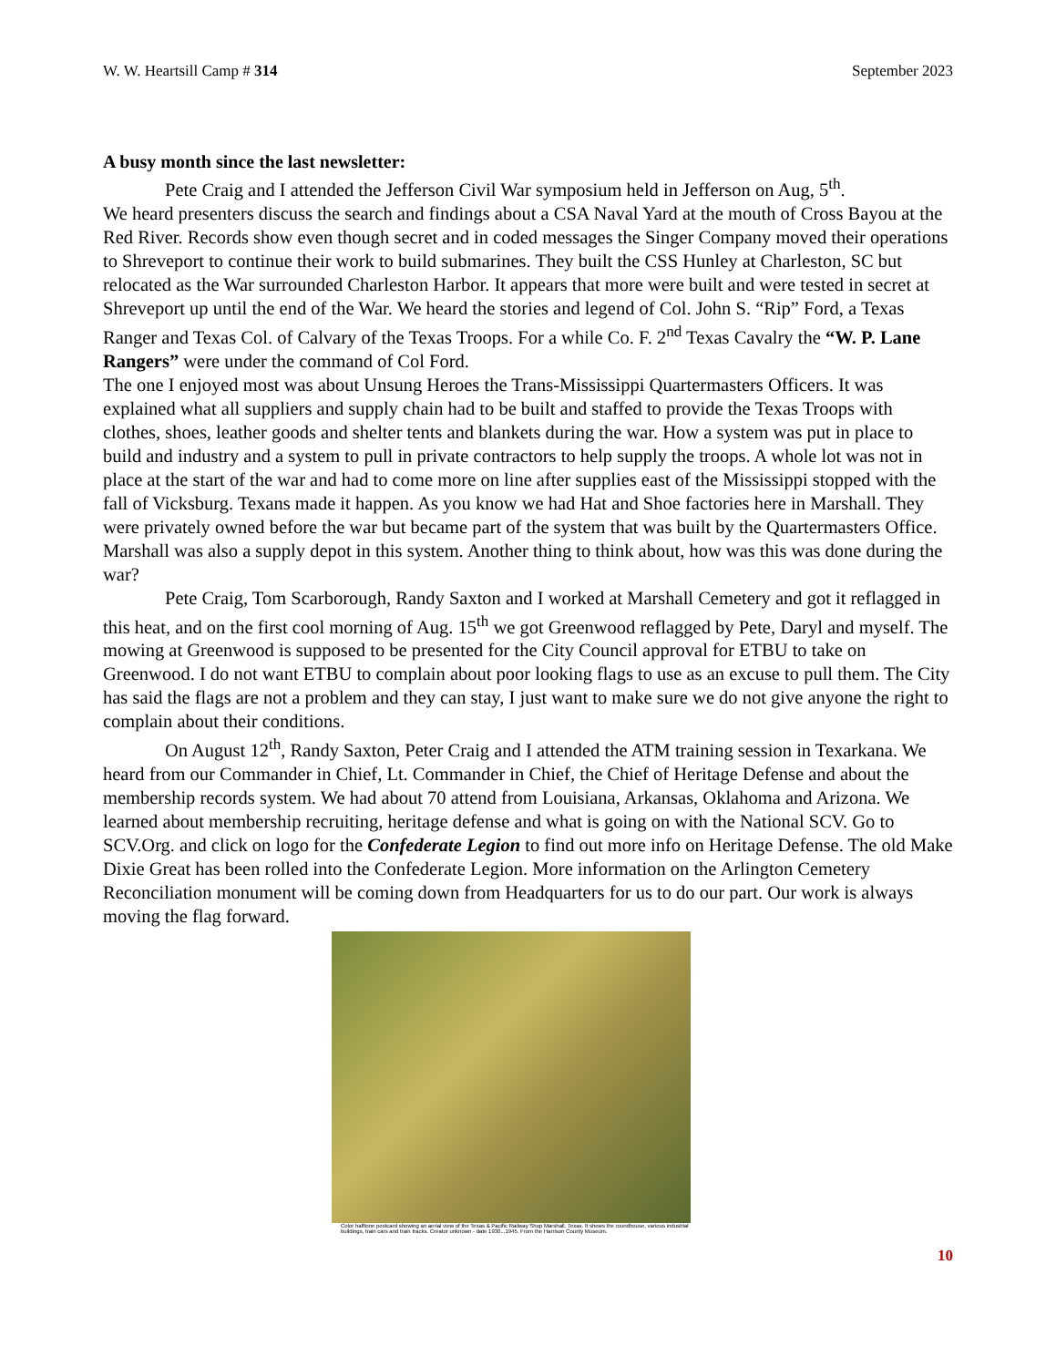W. W. Heartsill Camp # 314 September 2023
A busy month since the last newsletter:
Pete Craig and I attended the Jefferson Civil War symposium held in Jefferson on Aug, 5<sup>th</sup>.
We heard presenters discuss the search and findings about a CSA Naval Yard at the mouth of Cross Bayou at the Red River. Records show even though secret and in coded messages the Singer Company moved their operations to Shreveport to continue their work to build submarines. They built the CSS Hunley at Charleston, SC but relocated as the War surrounded Charleston Harbor. It appears that more were built and were tested in secret at Shreveport up until the end of the War. We heard the stories and legend of Col. John S. “Rip” Ford, a Texas Ranger and Texas Col. of Calvary of the Texas Troops. For a while Co. F. 2<sup>nd</sup> Texas Cavalry the “W. P. Lane Rangers” were under the command of Col Ford.
The one I enjoyed most was about Unsung Heroes the Trans-Mississippi Quartermasters Officers. It was explained what all suppliers and supply chain had to be built and staffed to provide the Texas Troops with clothes, shoes, leather goods and shelter tents and blankets during the war. How a system was put in place to build and industry and a system to pull in private contractors to help supply the troops. A whole lot was not in place at the start of the war and had to come more on line after supplies east of the Mississippi stopped with the fall of Vicksburg. Texans made it happen. As you know we had Hat and Shoe factories here in Marshall. They were privately owned before the war but became part of the system that was built by the Quartermasters Office. Marshall was also a supply depot in this system. Another thing to think about, how was this was done during the war?
Pete Craig, Tom Scarborough, Randy Saxton and I worked at Marshall Cemetery and got it reflagged in this heat, and on the first cool morning of Aug. 15<sup>th</sup> we got Greenwood reflagged by Pete, Daryl and myself. The mowing at Greenwood is supposed to be presented for the City Council approval for ETBU to take on Greenwood. I do not want ETBU to complain about poor looking flags to use as an excuse to pull them. The City has said the flags are not a problem and they can stay, I just want to make sure we do not give anyone the right to complain about their conditions.
On August 12<sup>th</sup>, Randy Saxton, Peter Craig and I attended the ATM training session in Texarkana. We heard from our Commander in Chief, Lt. Commander in Chief, the Chief of Heritage Defense and about the membership records system. We had about 70 attend from Louisiana, Arkansas, Oklahoma and Arizona. We learned about membership recruiting, heritage defense and what is going on with the National SCV. Go to SCV.Org. and click on logo for the Confederate Legion to find out more info on Heritage Defense. The old Make Dixie Great has been rolled into the Confederate Legion. More information on the Arlington Cemetery Reconciliation monument will be coming down from Headquarters for us to do our part. Our work is always moving the flag forward.
Color halftone postcard showing an aerial view of the Texas & Pacific Railway Shop Marshall, Texas. It shows the roundhouse, various industrial buildings, train cars and train tracks. Creator unknown - date 1930...1945. From the Harrison County Museum.
10